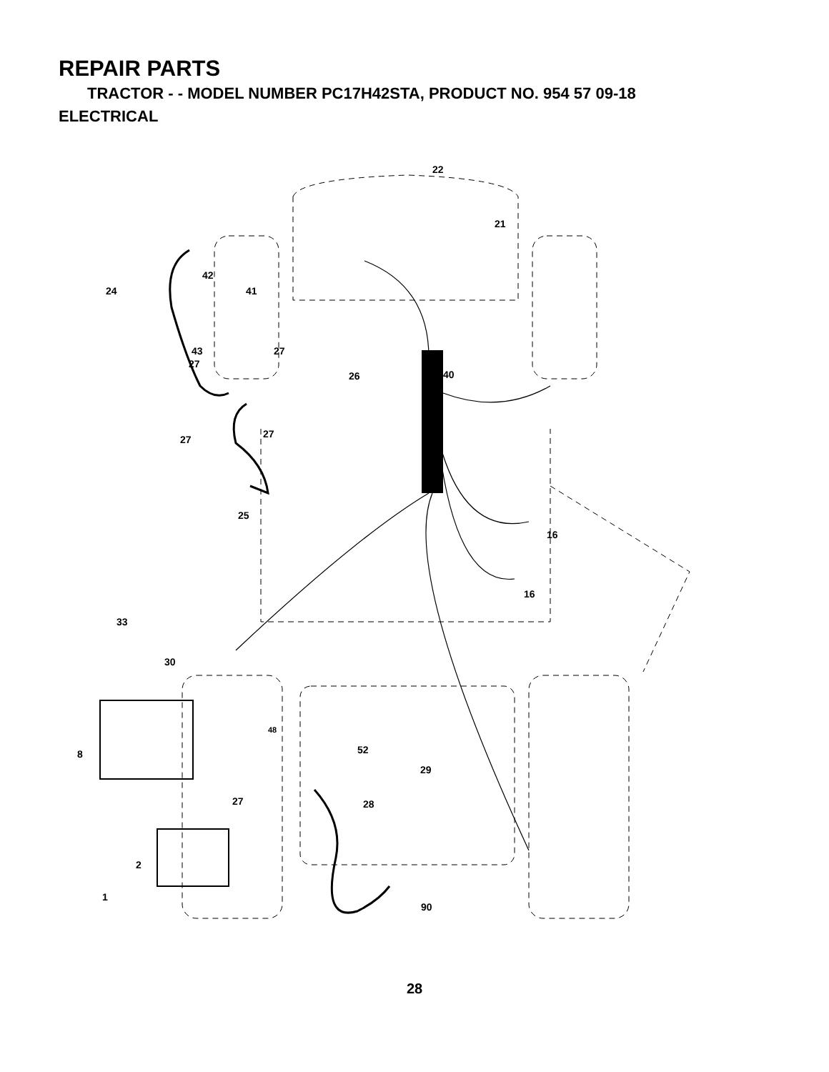REPAIR PARTS
TRACTOR - - MODEL NUMBER PC17H42STA, PRODUCT NO. 954 57 09-18
ELECTRICAL
22
21
42
24
41
43
27
27
26
40
27
27
25
16
16
33
30
48
52
8
29
27
28
2
1
90
28